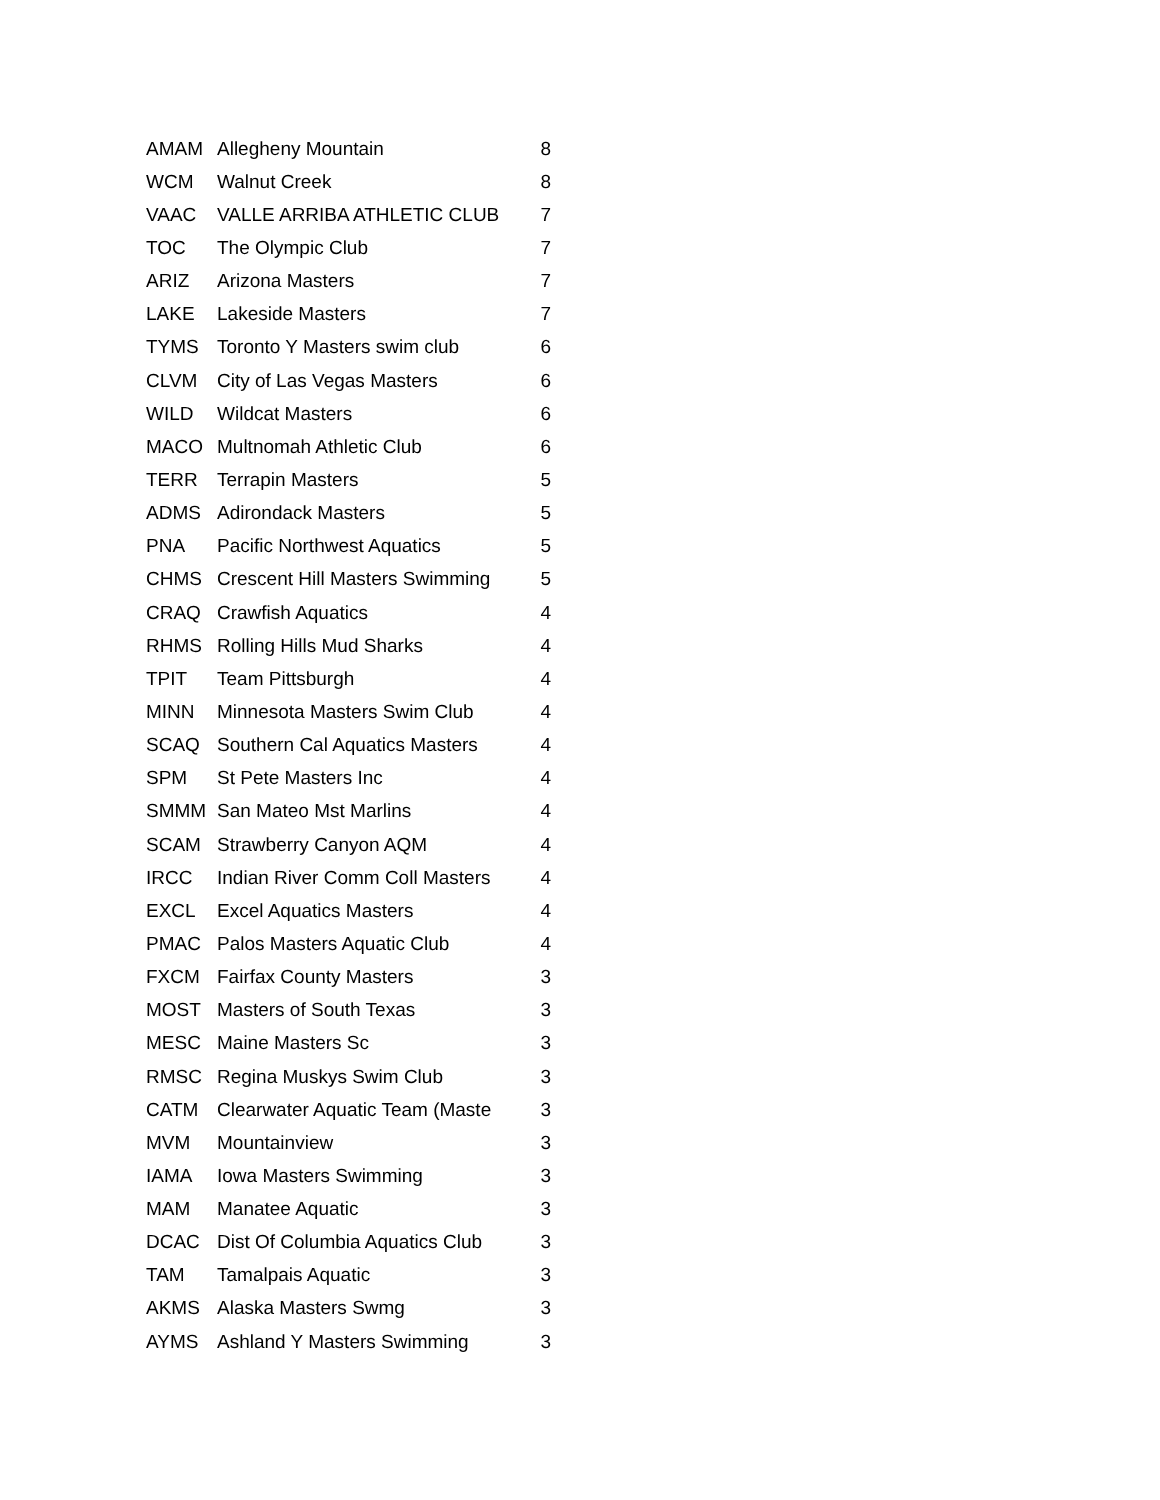| AMAM | Allegheny Mountain | 8 |
| WCM | Walnut Creek | 8 |
| VAAC | VALLE ARRIBA ATHLETIC CLUB | 7 |
| TOC | The Olympic Club | 7 |
| ARIZ | Arizona Masters | 7 |
| LAKE | Lakeside Masters | 7 |
| TYMS | Toronto Y Masters swim club | 6 |
| CLVM | City of Las Vegas Masters | 6 |
| WILD | Wildcat Masters | 6 |
| MACO | Multnomah Athletic Club | 6 |
| TERR | Terrapin Masters | 5 |
| ADMS | Adirondack Masters | 5 |
| PNA | Pacific Northwest Aquatics | 5 |
| CHMS | Crescent Hill Masters Swimming | 5 |
| CRAQ | Crawfish Aquatics | 4 |
| RHMS | Rolling Hills Mud Sharks | 4 |
| TPIT | Team Pittsburgh | 4 |
| MINN | Minnesota Masters Swim Club | 4 |
| SCAQ | Southern Cal Aquatics Masters | 4 |
| SPM | St Pete Masters Inc | 4 |
| SMMM | San Mateo Mst Marlins | 4 |
| SCAM | Strawberry Canyon AQM | 4 |
| IRCC | Indian River Comm Coll Masters | 4 |
| EXCL | Excel Aquatics Masters | 4 |
| PMAC | Palos Masters Aquatic Club | 4 |
| FXCM | Fairfax County Masters | 3 |
| MOST | Masters of South Texas | 3 |
| MESC | Maine Masters Sc | 3 |
| RMSC | Regina Muskys Swim Club | 3 |
| CATM | Clearwater Aquatic Team (Maste | 3 |
| MVM | Mountainview | 3 |
| IAMA | Iowa Masters Swimming | 3 |
| MAM | Manatee Aquatic | 3 |
| DCAC | Dist Of Columbia Aquatics Club | 3 |
| TAM | Tamalpais Aquatic | 3 |
| AKMS | Alaska Masters Swmg | 3 |
| AYMS | Ashland Y Masters Swimming | 3 |